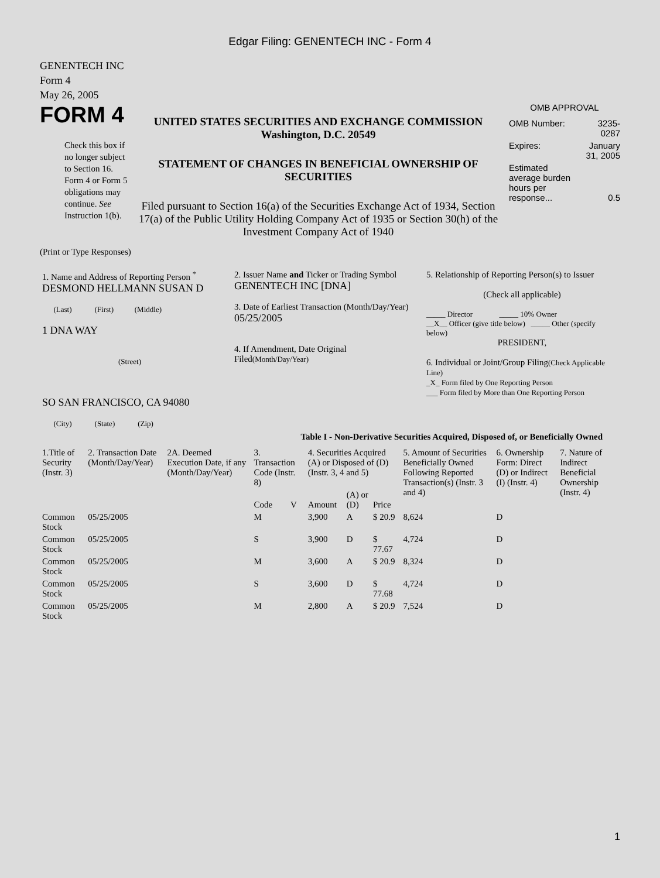Edgar Filing: GENENTECH INC - Form 4
GENENTECH INC
Form 4
May 26, 2005
FORM 4
Check this box if no longer subject to Section 16. Form 4 or Form 5 obligations may continue. See Instruction 1(b).
UNITED STATES SECURITIES AND EXCHANGE COMMISSION
Washington, D.C. 20549
STATEMENT OF CHANGES IN BENEFICIAL OWNERSHIP OF SECURITIES
Filed pursuant to Section 16(a) of the Securities Exchange Act of 1934, Section 17(a) of the Public Utility Holding Company Act of 1935 or Section 30(h) of the Investment Company Act of 1940
OMB APPROVAL
| OMB Number: | 3235-0287 |
| Expires: | January 31, 2005 |
| Estimated average burden hours per response... | 0.5 |
(Print or Type Responses)
| 1. Name and Address of Reporting Person <sup>*</sup> DESMOND HELLMANN SUSAN D (Last) (First) (Middle) 1 DNA WAY (Street) SO SAN FRANCISCO, CA 94080 (City) (State) (Zip) | 2. Issuer Name and Ticker or Trading Symbol GENENTECH INC [DNA] 3. Date of Earliest Transaction (Month/Day/Year) 05/25/2005 4. If Amendment, Date Original Filed (Month/Day/Year) | 5. Relationship of Reporting Person(s) to Issuer (Check all applicable) _____ Director _____ 10% Owner __X__ Officer (give title below) _____ Other (specify below) PRESIDENT, 6. Individual or Joint/Group Filing (Check Applicable Line) _X_ Form filed by One Reporting Person ___ Form filed by More than One Reporting Person |
Table I - Non-Derivative Securities Acquired, Disposed of, or Beneficially Owned
| 1.Title of Security (Instr. 3) | 2. Transaction Date (Month/Day/Year) | 2A. Deemed Execution Date, if any (Month/Day/Year) | 3. Transaction Code (Instr. 8) | | 4. Securities Acquired (A) or Disposed of (D) (Instr. 3, 4 and 5) | | | 5. Amount of Securities Beneficially Owned Following Reported Transaction(s) (Instr. 3 and 4) | 6. Ownership Form: Direct (D) or Indirect (I) (Instr. 4) | 7. Nature of Indirect Beneficial Ownership (Instr. 4) |
| --- | --- | --- | --- | --- | --- | --- | --- | --- | --- | --- |
| | | | Code | V | Amount | (A) or (D) | Price | | | |
| Common Stock | 05/25/2005 | | M | | 3,900 | A | $ 20.9 | 8,624 | D | |
| Common Stock | 05/25/2005 | | S | | 3,900 | D | $ 77.67 | 4,724 | D | |
| Common Stock | 05/25/2005 | | M | | 3,600 | A | $ 20.9 | 8,324 | D | |
| Common Stock | 05/25/2005 | | S | | 3,600 | D | $ 77.68 | 4,724 | D | |
| Common Stock | 05/25/2005 | | M | | 2,800 | A | $ 20.9 | 7,524 | D | |
1